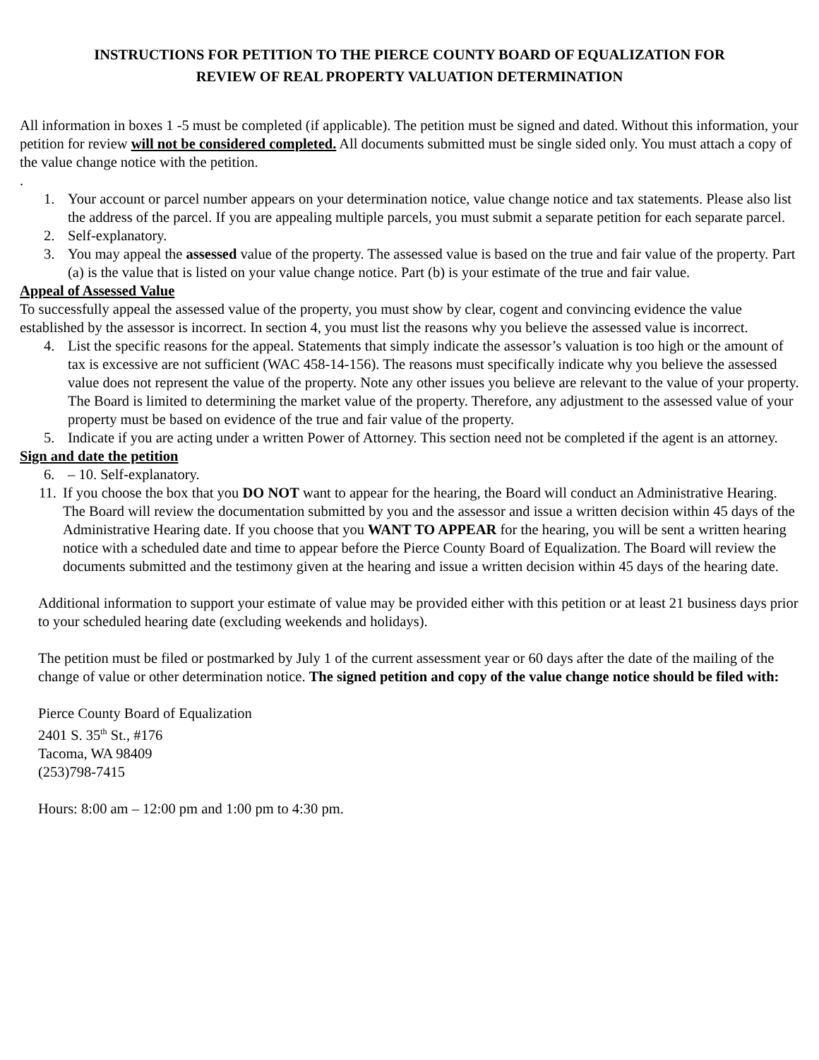INSTRUCTIONS FOR PETITION TO THE PIERCE COUNTY BOARD OF EQUALIZATION FOR
REVIEW OF REAL PROPERTY VALUATION DETERMINATION
All information in boxes 1 -5 must be completed (if applicable). The petition must be signed and dated. Without this information, your petition for review will not be considered completed. All documents submitted must be single sided only. You must attach a copy of the value change notice with the petition.
.
1. Your account or parcel number appears on your determination notice, value change notice and tax statements. Please also list the address of the parcel. If you are appealing multiple parcels, you must submit a separate petition for each separate parcel.
2. Self-explanatory.
3. You may appeal the assessed value of the property. The assessed value is based on the true and fair value of the property. Part (a) is the value that is listed on your value change notice. Part (b) is your estimate of the true and fair value.
Appeal of Assessed Value
To successfully appeal the assessed value of the property, you must show by clear, cogent and convincing evidence the value established by the assessor is incorrect. In section 4, you must list the reasons why you believe the assessed value is incorrect.
4. List the specific reasons for the appeal. Statements that simply indicate the assessor’s valuation is too high or the amount of tax is excessive are not sufficient (WAC 458-14-156). The reasons must specifically indicate why you believe the assessed value does not represent the value of the property. Note any other issues you believe are relevant to the value of your property. The Board is limited to determining the market value of the property. Therefore, any adjustment to the assessed value of your property must be based on evidence of the true and fair value of the property.
5. Indicate if you are acting under a written Power of Attorney. This section need not be completed if the agent is an attorney.
Sign and date the petition
6. – 10. Self-explanatory.
11. If you choose the box that you DO NOT want to appear for the hearing, the Board will conduct an Administrative Hearing. The Board will review the documentation submitted by you and the assessor and issue a written decision within 45 days of the Administrative Hearing date. If you choose that you WANT TO APPEAR for the hearing, you will be sent a written hearing notice with a scheduled date and time to appear before the Pierce County Board of Equalization. The Board will review the documents submitted and the testimony given at the hearing and issue a written decision within 45 days of the hearing date.
Additional information to support your estimate of value may be provided either with this petition or at least 21 business days prior to your scheduled hearing date (excluding weekends and holidays).
The petition must be filed or postmarked by July 1 of the current assessment year or 60 days after the date of the mailing of the change of value or other determination notice. The signed petition and copy of the value change notice should be filed with:
Pierce County Board of Equalization
2401 S. 35<sup>th</sup> St., #176
Tacoma, WA 98409
(253)798-7415
Hours: 8:00 am – 12:00 pm and 1:00 pm to 4:30 pm.